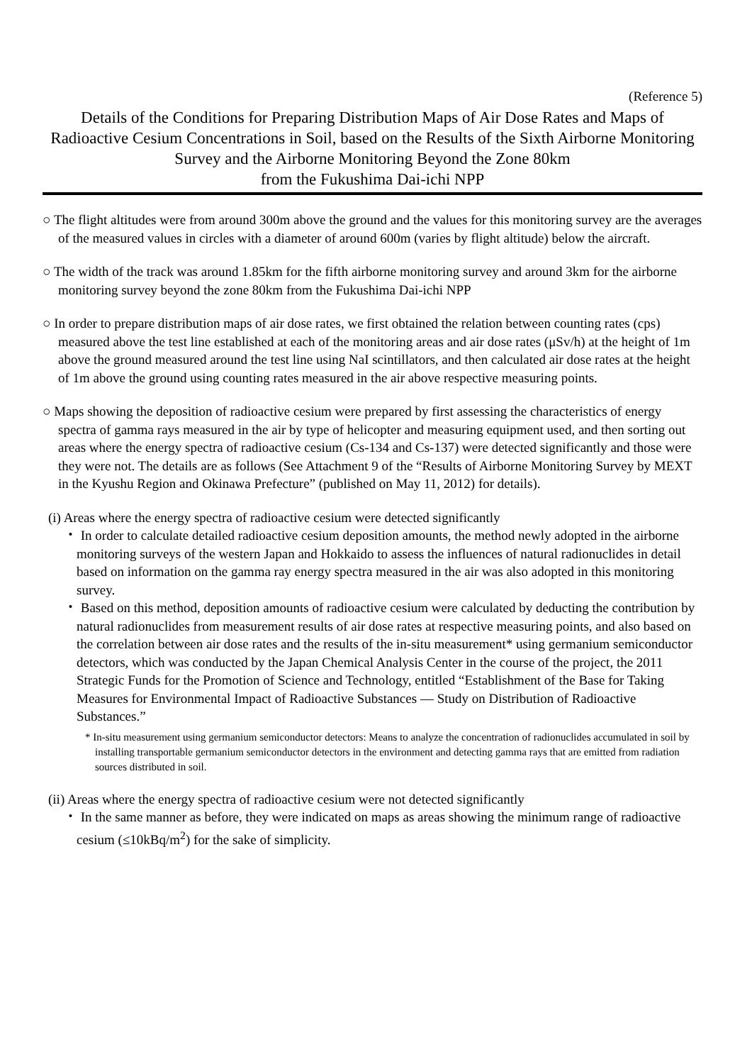(Reference 5)
Details of the Conditions for Preparing Distribution Maps of Air Dose Rates and Maps of Radioactive Cesium Concentrations in Soil, based on the Results of the Sixth Airborne Monitoring Survey and the Airborne Monitoring Beyond the Zone 80km
from the Fukushima Dai-ichi NPP
○ The flight altitudes were from around 300m above the ground and the values for this monitoring survey are the averages of the measured values in circles with a diameter of around 600m (varies by flight altitude) below the aircraft.
○ The width of the track was around 1.85km for the fifth airborne monitoring survey and around 3km for the airborne monitoring survey beyond the zone 80km from the Fukushima Dai-ichi NPP
○ In order to prepare distribution maps of air dose rates, we first obtained the relation between counting rates (cps) measured above the test line established at each of the monitoring areas and air dose rates (μSv/h) at the height of 1m above the ground measured around the test line using NaI scintillators, and then calculated air dose rates at the height of 1m above the ground using counting rates measured in the air above respective measuring points.
○ Maps showing the deposition of radioactive cesium were prepared by first assessing the characteristics of energy spectra of gamma rays measured in the air by type of helicopter and measuring equipment used, and then sorting out areas where the energy spectra of radioactive cesium (Cs-134 and Cs-137) were detected significantly and those were they were not. The details are as follows (See Attachment 9 of the “Results of Airborne Monitoring Survey by MEXT in the Kyushu Region and Okinawa Prefecture” (published on May 11, 2012) for details).
(i) Areas where the energy spectra of radioactive cesium were detected significantly
・ In order to calculate detailed radioactive cesium deposition amounts, the method newly adopted in the airborne monitoring surveys of the western Japan and Hokkaido to assess the influences of natural radionuclides in detail based on information on the gamma ray energy spectra measured in the air was also adopted in this monitoring survey.
・ Based on this method, deposition amounts of radioactive cesium were calculated by deducting the contribution by natural radionuclides from measurement results of air dose rates at respective measuring points, and also based on the correlation between air dose rates and the results of the in-situ measurement* using germanium semiconductor detectors, which was conducted by the Japan Chemical Analysis Center in the course of the project, the 2011 Strategic Funds for the Promotion of Science and Technology, entitled “Establishment of the Base for Taking Measures for Environmental Impact of Radioactive Substances — Study on Distribution of Radioactive Substances.”
* In-situ measurement using germanium semiconductor detectors: Means to analyze the concentration of radionuclides accumulated in soil by installing transportable germanium semiconductor detectors in the environment and detecting gamma rays that are emitted from radiation sources distributed in soil.
(ii) Areas where the energy spectra of radioactive cesium were not detected significantly
・ In the same manner as before, they were indicated on maps as areas showing the minimum range of radioactive cesium (≤10kBq/m<sup>2</sup>) for the sake of simplicity.